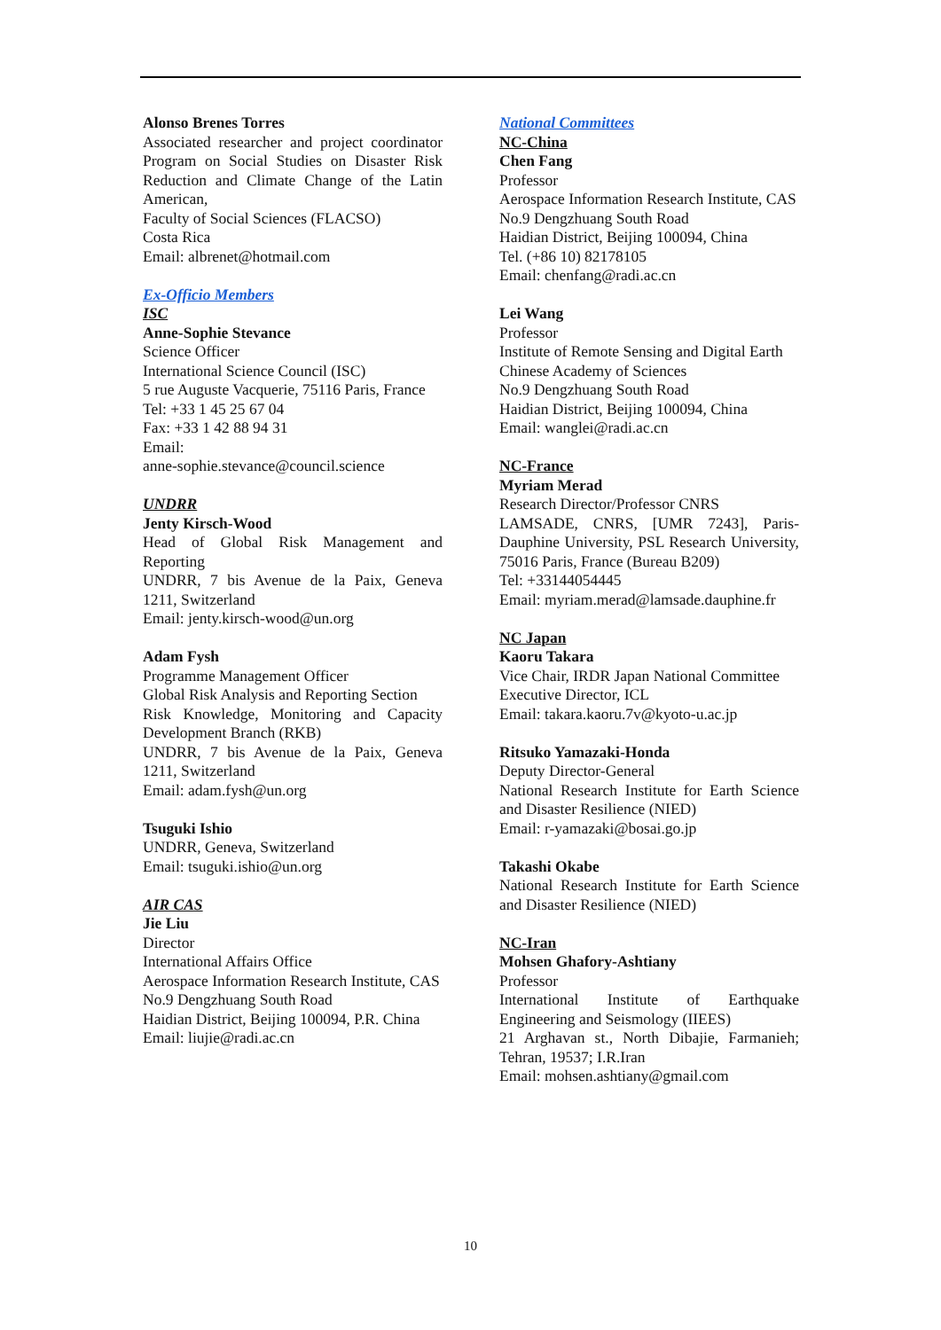Alonso Brenes Torres
Associated researcher and project coordinator Program on Social Studies on Disaster Risk Reduction and Climate Change of the Latin American,
Faculty of Social Sciences (FLACSO)
Costa Rica
Email: albrenet@hotmail.com
Ex-Officio Members
ISC
Anne-Sophie Stevance
Science Officer
International Science Council (ISC)
5 rue Auguste Vacquerie, 75116 Paris, France
Tel: +33 1 45 25 67 04
Fax: +33 1 42 88 94 31
Email:
anne-sophie.stevance@council.science
UNDRR
Jenty Kirsch-Wood
Head of Global Risk Management and Reporting
UNDRR, 7 bis Avenue de la Paix, Geneva 1211, Switzerland
Email: jenty.kirsch-wood@un.org
Adam Fysh
Programme Management Officer
Global Risk Analysis and Reporting Section
Risk Knowledge, Monitoring and Capacity Development Branch (RKB)
UNDRR, 7 bis Avenue de la Paix, Geneva 1211, Switzerland
Email: adam.fysh@un.org
Tsuguki Ishio
UNDRR, Geneva, Switzerland
Email: tsuguki.ishio@un.org
AIR CAS
Jie Liu
Director
International Affairs Office
Aerospace Information Research Institute, CAS
No.9 Dengzhuang South Road
Haidian District, Beijing 100094, P.R. China
Email: liujie@radi.ac.cn
National Committees
NC-China
Chen Fang
Professor
Aerospace Information Research Institute, CAS
No.9 Dengzhuang South Road
Haidian District, Beijing 100094, China
Tel. (+86 10) 82178105
Email: chenfang@radi.ac.cn
Lei Wang
Professor
Institute of Remote Sensing and Digital Earth
Chinese Academy of Sciences
No.9 Dengzhuang South Road
Haidian District, Beijing 100094, China
Email: wanglei@radi.ac.cn
NC-France
Myriam Merad
Research Director/Professor CNRS
LAMSADE, CNRS, [UMR 7243], Paris-Dauphine University, PSL Research University, 75016 Paris, France (Bureau B209)
Tel: +33144054445
Email: myriam.merad@lamsade.dauphine.fr
NC Japan
Kaoru Takara
Vice Chair, IRDR Japan National Committee
Executive Director, ICL
Email: takara.kaoru.7v@kyoto-u.ac.jp
Ritsuko Yamazaki-Honda
Deputy Director-General
National Research Institute for Earth Science and Disaster Resilience (NIED)
Email: r-yamazaki@bosai.go.jp
Takashi Okabe
National Research Institute for Earth Science and Disaster Resilience (NIED)
NC-Iran
Mohsen Ghafory-Ashtiany
Professor
International Institute of Earthquake Engineering and Seismology (IIEES)
21 Arghavan st., North Dibajie, Farmanieh; Tehran, 19537; I.R.Iran
Email: mohsen.ashtiany@gmail.com
10